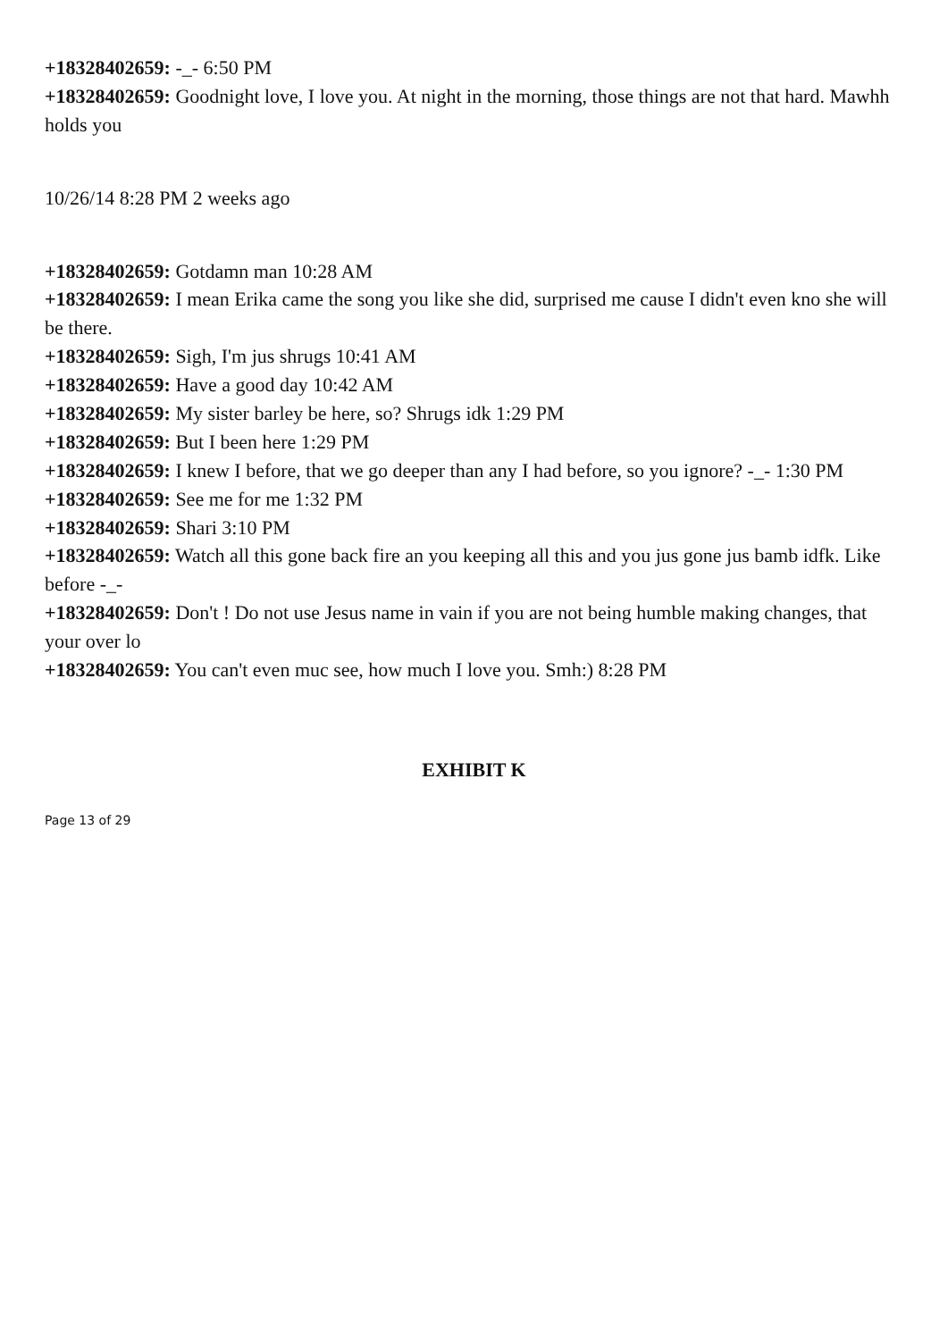+18328402659: -_- 6:50 PM
+18328402659: Goodnight love, I love you. At night in the morning, those things are not that hard. Mawhh holds you
10/26/14 8:28 PM 2 weeks ago
+18328402659: Gotdamn man 10:28 AM
+18328402659: I mean Erika came the song you like she did, surprised me cause I didn't even kno she will be there.
+18328402659: Sigh, I'm jus shrugs 10:41 AM
+18328402659: Have a good day 10:42 AM
+18328402659: My sister barley be here, so? Shrugs idk 1:29 PM
+18328402659: But I been here 1:29 PM
+18328402659: I knew I before, that we go deeper than any I had before, so you ignore? -_- 1:30 PM
+18328402659: See me for me 1:32 PM
+18328402659: Shari 3:10 PM
+18328402659: Watch all this gone back fire an you keeping all this and you jus gone jus bamb idfk. Like before -_-
+18328402659: Don't ! Do not use Jesus name in vain if you are not being humble making changes, that your over lo
+18328402659: You can't even muc see, how much I love you. Smh:) 8:28 PM
EXHIBIT K
Page 13 of 29